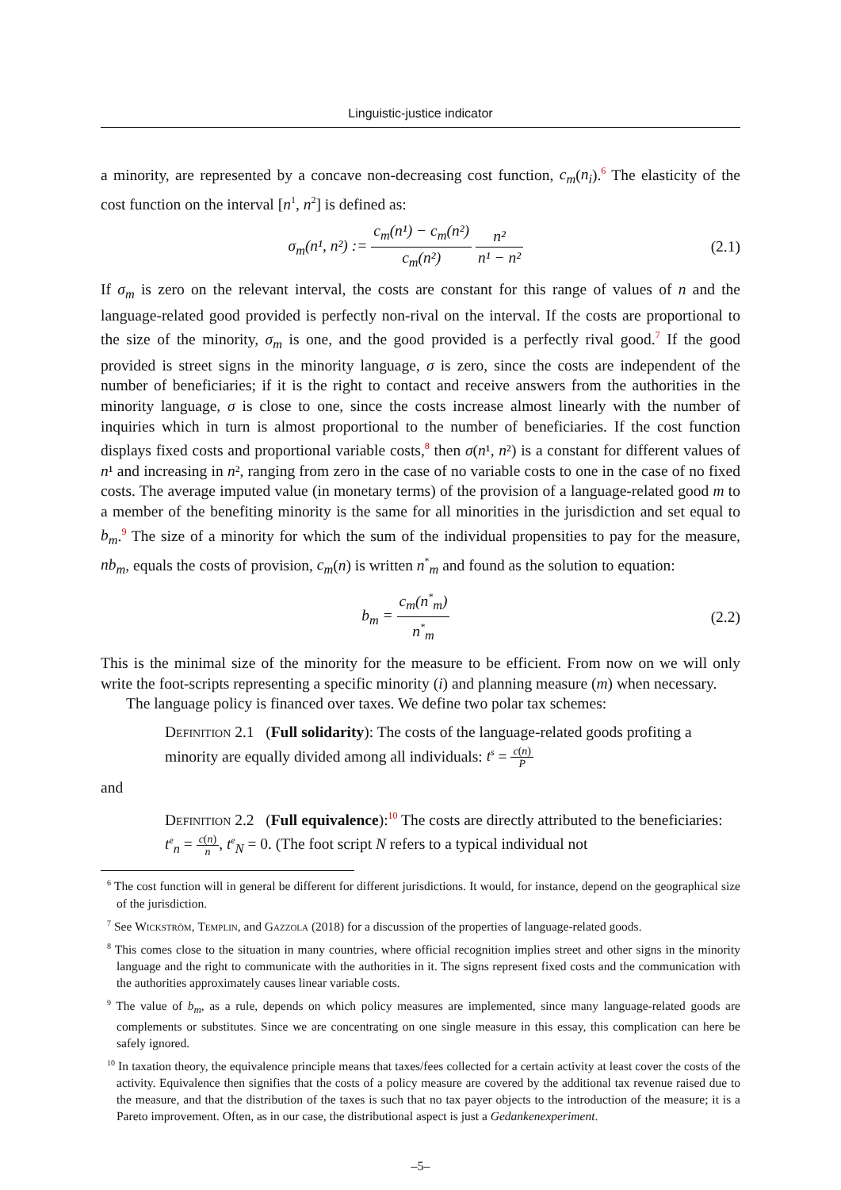Linguistic-justice indicator
a minority, are represented by a concave non-decreasing cost function, c<sub>m</sub>(n<sub>i</sub>).<sup>6</sup> The elasticity of the cost function on the interval [n<sup>1</sup>, n<sup>2</sup>] is defined as:
σ<sub>m</sub>(n¹, n²) := c<sub>m</sub>(n¹) − c<sub>m</sub>(n²) c<sub>m</sub>(n²) n² n¹ − n²
(2.1)
If σ<sub>m</sub> is zero on the relevant interval, the costs are constant for this range of values of n and the language-related good provided is perfectly non-rival on the interval. If the costs are proportional to the size of the minority, σ<sub>m</sub> is one, and the good provided is a perfectly rival good.<sup>7</sup> If the good provided is street signs in the minority language, σ is zero, since the costs are independent of the number of beneficiaries; if it is the right to contact and receive answers from the authorities in the minority language, σ is close to one, since the costs increase almost linearly with the number of inquiries which in turn is almost proportional to the number of beneficiaries. If the cost function displays fixed costs and proportional variable costs,<sup>8</sup> then σ(n¹, n²) is a constant for different values of n¹ and increasing in n², ranging from zero in the case of no variable costs to one in the case of no fixed costs. The average imputed value (in monetary terms) of the provision of a language-related good m to a member of the benefiting minority is the same for all minorities in the jurisdiction and set equal to b<sub>m</sub>.<sup>9</sup> The size of a minority for which the sum of the individual propensities to pay for the measure, nb<sub>m</sub>, equals the costs of provision, c<sub>m</sub>(n) is written n<sup>*</sup><sub>m</sub> and found as the solution to equation:
b<sub>m</sub> = c<sub>m</sub>(n<sup>*</sup><sub>m</sub>) n<sup>*</sup><sub>m</sub> (2.2)
This is the minimal size of the minority for the measure to be efficient. From now on we will only write the foot-scripts representing a specific minority (i) and planning measure (m) when necessary.
The language policy is financed over taxes. We define two polar tax schemes:
Definition 2.1 (Full solidarity): The costs of the language-related goods profiting a minority are equally divided among all individuals: t<sup>s</sup> = c(n) P
and
Definition 2.2 (Full equivalence):<sup>10</sup> The costs are directly attributed to the beneficiaries: t<sup>e</sup><sub>n</sub> = c(n) n, t<sup>e</sup><sub>N</sub> = 0. (The foot script N refers to a typical individual not
<sup>6</sup> The cost function will in general be different for different jurisdictions. It would, for instance, depend on the geographical size of the jurisdiction.
<sup>7</sup> See Wickström, Templin, and Gazzola (2018) for a discussion of the properties of language-related goods.
<sup>8</sup> This comes close to the situation in many countries, where official recognition implies street and other signs in the minority language and the right to communicate with the authorities in it. The signs represent fixed costs and the communication with the authorities approximately causes linear variable costs.
<sup>9</sup> The value of b<sub>m</sub>, as a rule, depends on which policy measures are implemented, since many language-related goods are complements or substitutes. Since we are concentrating on one single measure in this essay, this complication can here be safely ignored.
<sup>10</sup> In taxation theory, the equivalence principle means that taxes/fees collected for a certain activity at least cover the costs of the activity. Equivalence then signifies that the costs of a policy measure are covered by the additional tax revenue raised due to the measure, and that the distribution of the taxes is such that no tax payer objects to the introduction of the measure; it is a Pareto improvement. Often, as in our case, the distributional aspect is just a Gedankenexperiment.
–5–